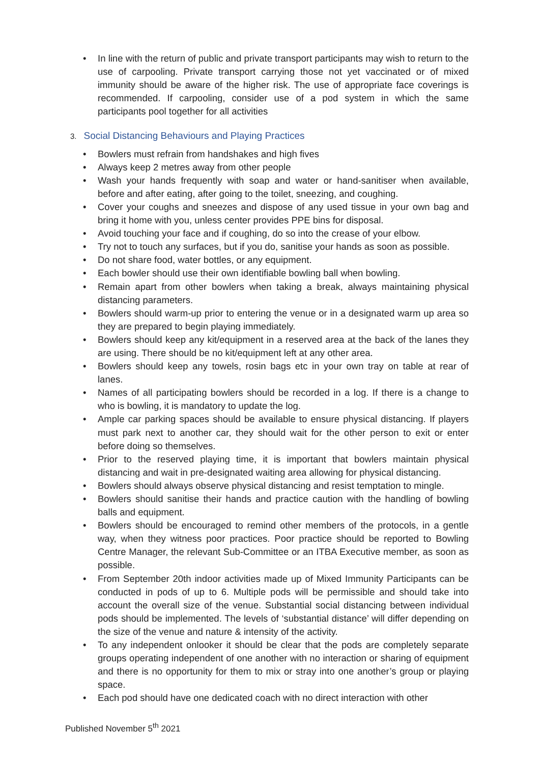• In line with the return of public and private transport participants may wish to return to the use of carpooling. Private transport carrying those not yet vaccinated or of mixed immunity should be aware of the higher risk. The use of appropriate face coverings is recommended. If carpooling, consider use of a pod system in which the same participants pool together for all activities
3. Social Distancing Behaviours and Playing Practices
• Bowlers must refrain from handshakes and high fives
• Always keep 2 metres away from other people
• Wash your hands frequently with soap and water or hand-sanitiser when available, before and after eating, after going to the toilet, sneezing, and coughing.
• Cover your coughs and sneezes and dispose of any used tissue in your own bag and bring it home with you, unless center provides PPE bins for disposal.
• Avoid touching your face and if coughing, do so into the crease of your elbow.
• Try not to touch any surfaces, but if you do, sanitise your hands as soon as possible.
• Do not share food, water bottles, or any equipment.
• Each bowler should use their own identifiable bowling ball when bowling.
• Remain apart from other bowlers when taking a break, always maintaining physical distancing parameters.
• Bowlers should warm-up prior to entering the venue or in a designated warm up area so they are prepared to begin playing immediately.
• Bowlers should keep any kit/equipment in a reserved area at the back of the lanes they are using. There should be no kit/equipment left at any other area.
• Bowlers should keep any towels, rosin bags etc in your own tray on table at rear of lanes.
• Names of all participating bowlers should be recorded in a log. If there is a change to who is bowling, it is mandatory to update the log.
• Ample car parking spaces should be available to ensure physical distancing. If players must park next to another car, they should wait for the other person to exit or enter before doing so themselves.
• Prior to the reserved playing time, it is important that bowlers maintain physical distancing and wait in pre-designated waiting area allowing for physical distancing.
• Bowlers should always observe physical distancing and resist temptation to mingle.
• Bowlers should sanitise their hands and practice caution with the handling of bowling balls and equipment.
• Bowlers should be encouraged to remind other members of the protocols, in a gentle way, when they witness poor practices. Poor practice should be reported to Bowling Centre Manager, the relevant Sub-Committee or an ITBA Executive member, as soon as possible.
• From September 20th indoor activities made up of Mixed Immunity Participants can be conducted in pods of up to 6. Multiple pods will be permissible and should take into account the overall size of the venue. Substantial social distancing between individual pods should be implemented. The levels of ‘substantial distance’ will differ depending on the size of the venue and nature & intensity of the activity.
• To any independent onlooker it should be clear that the pods are completely separate groups operating independent of one another with no interaction or sharing of equipment and there is no opportunity for them to mix or stray into one another’s group or playing space.
• Each pod should have one dedicated coach with no direct interaction with other
Published November 5<sup>th</sup> 2021